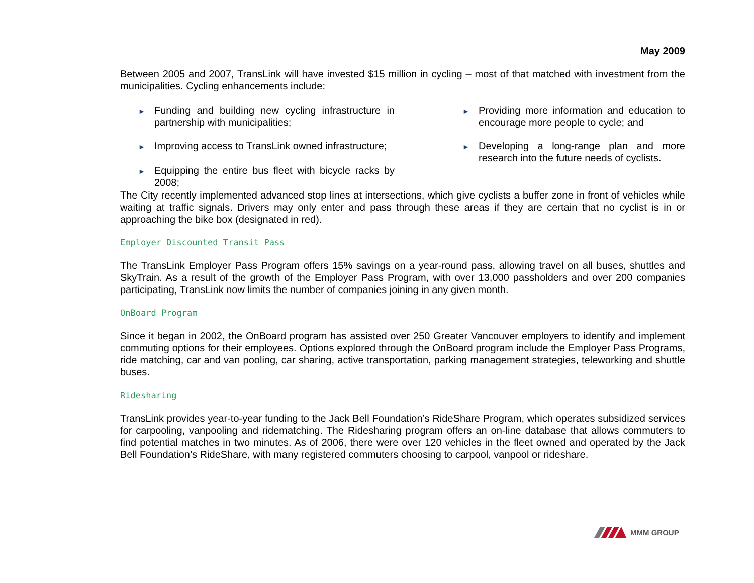May 2009
Between 2005 and 2007, TransLink will have invested $15 million in cycling – most of that matched with investment from the municipalities. Cycling enhancements include:
► Funding and building new cycling infrastructure in partnership with municipalities;
► Improving access to TransLink owned infrastructure;
► Equipping the entire bus fleet with bicycle racks by 2008;
► Providing more information and education to encourage more people to cycle; and
► Developing a long-range plan and more research into the future needs of cyclists.
The City recently implemented advanced stop lines at intersections, which give cyclists a buffer zone in front of vehicles while waiting at traffic signals. Drivers may only enter and pass through these areas if they are certain that no cyclist is in or approaching the bike box (designated in red).
Employer Discounted Transit Pass
The TransLink Employer Pass Program offers 15% savings on a year-round pass, allowing travel on all buses, shuttles and SkyTrain. As a result of the growth of the Employer Pass Program, with over 13,000 passholders and over 200 companies participating, TransLink now limits the number of companies joining in any given month.
OnBoard Program
Since it began in 2002, the OnBoard program has assisted over 250 Greater Vancouver employers to identify and implement commuting options for their employees. Options explored through the OnBoard program include the Employer Pass Programs, ride matching, car and van pooling, car sharing, active transportation, parking management strategies, teleworking and shuttle buses.
Ridesharing
TransLink provides year-to-year funding to the Jack Bell Foundation’s RideShare Program, which operates subsidized services for carpooling, vanpooling and ridematching. The Ridesharing program offers an on-line database that allows commuters to find potential matches in two minutes. As of 2006, there were over 120 vehicles in the fleet owned and operated by the Jack Bell Foundation’s RideShare, with many registered commuters choosing to carpool, vanpool or rideshare.
MMM GROUP